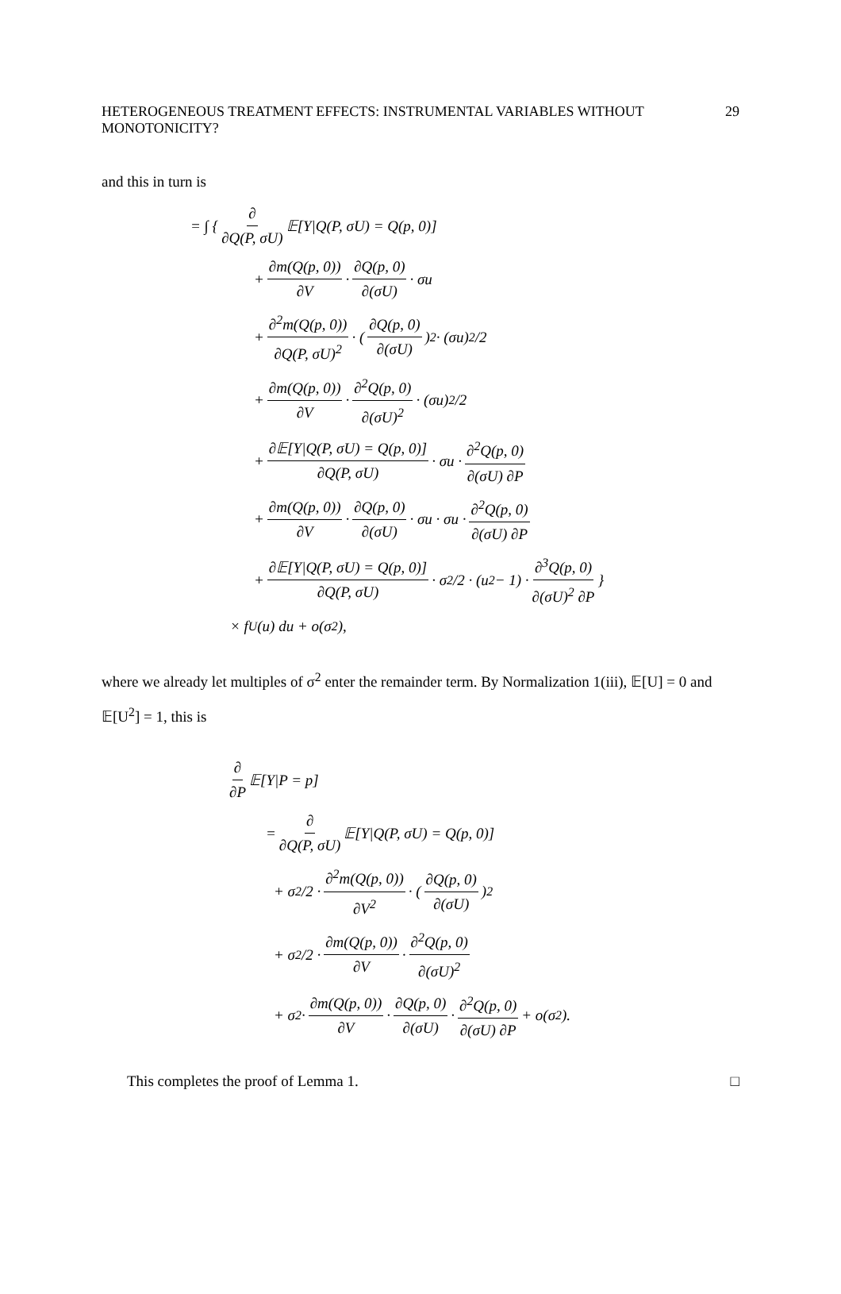HETEROGENEOUS TREATMENT EFFECTS: INSTRUMENTAL VARIABLES WITHOUT MONOTONICITY? 29
and this in turn is
= ∫ { ∂ ∂Q(P, σU) 𝔼[Y|Q(P, σU) = Q(p, 0)]
+ ∂m(Q(p, 0)) ∂V · ∂Q(p, 0) ∂(σU) · σu
+ ∂<sup>2</sup>m(Q(p, 0)) ∂Q(P, σU)<sup>2</sup> · ( ∂Q(p, 0) ∂(σU) )<sup>2</sup> · (σu)<sup>2</sup>/2
+ ∂m(Q(p, 0)) ∂V · ∂<sup>2</sup>Q(p, 0) ∂(σU)<sup>2</sup> · (σu)<sup>2</sup>/2
+ ∂𝔼[Y|Q(P, σU) = Q(p, 0)] ∂Q(P, σU) · σu · ∂<sup>2</sup>Q(p, 0) ∂(σU) ∂P
+ ∂m(Q(p, 0)) ∂V · ∂Q(p, 0) ∂(σU) · σu · σu · ∂<sup>2</sup>Q(p, 0) ∂(σU) ∂P
+ ∂𝔼[Y|Q(P, σU) = Q(p, 0)] ∂Q(P, σU) · σ<sup>2</sup>/2 · (u<sup>2</sup> − 1) · ∂<sup>3</sup>Q(p, 0) ∂(σU)<sup>2</sup> ∂P }
× f<sub>U</sub>(u) du + o(σ<sup>2</sup>),
where we already let multiples of σ<sup>2</sup> enter the remainder term. By Normalization 1(iii), 𝔼[U] = 0 and 𝔼[U<sup>2</sup>] = 1, this is
∂ ∂P 𝔼[Y|P = p]
= ∂ ∂Q(P, σU) 𝔼[Y|Q(P, σU) = Q(p, 0)]
+ σ<sup>2</sup>/2 · ∂<sup>2</sup>m(Q(p, 0)) ∂V<sup>2</sup> · ( ∂Q(p, 0) ∂(σU) )<sup>2</sup>
+ σ<sup>2</sup>/2 · ∂m(Q(p, 0)) ∂V · ∂<sup>2</sup>Q(p, 0) ∂(σU)<sup>2</sup>
+ σ<sup>2</sup> · ∂m(Q(p, 0)) ∂V · ∂Q(p, 0) ∂(σU) · ∂<sup>2</sup>Q(p, 0) ∂(σU) ∂P + o(σ<sup>2</sup>).
This completes the proof of Lemma 1. □